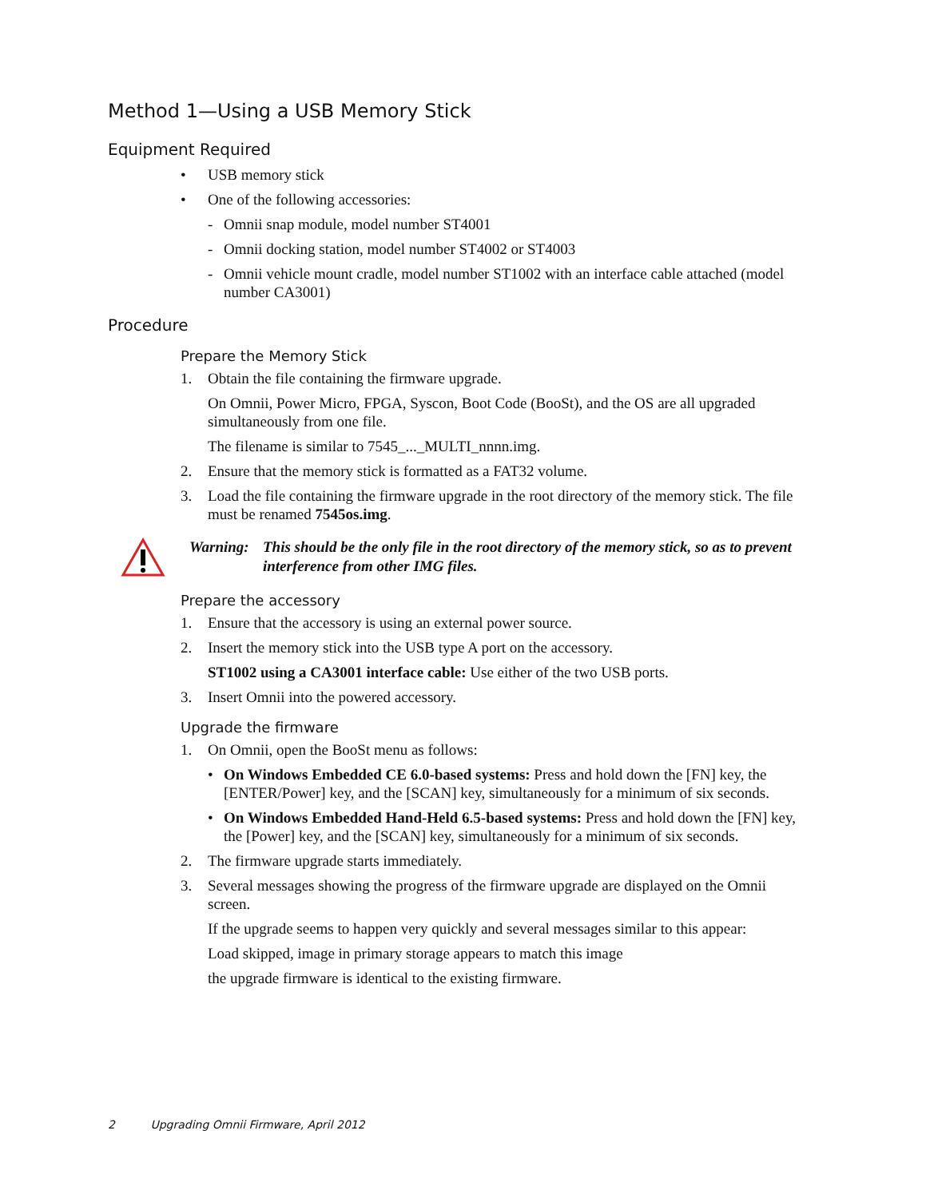Method 1—Using a USB Memory Stick
Equipment Required
• USB memory stick
• One of the following accessories:
- Omnii snap module, model number ST4001
- Omnii docking station, model number ST4002 or ST4003
- Omnii vehicle mount cradle, model number ST1002 with an interface cable attached (model number CA3001)
Procedure
Prepare the Memory Stick
1. Obtain the file containing the firmware upgrade.
On Omnii, Power Micro, FPGA, Syscon, Boot Code (BooSt), and the OS are all upgraded simultaneously from one file.
The filename is similar to 7545_..._MULTI_nnnn.img.
2. Ensure that the memory stick is formatted as a FAT32 volume.
3. Load the file containing the firmware upgrade in the root directory of the memory stick. The file must be renamed 7545os.img.
Warning: This should be the only file in the root directory of the memory stick, so as to prevent interference from other IMG files.
Prepare the accessory
1. Ensure that the accessory is using an external power source.
2. Insert the memory stick into the USB type A port on the accessory.
ST1002 using a CA3001 interface cable: Use either of the two USB ports.
3. Insert Omnii into the powered accessory.
Upgrade the firmware
1. On Omnii, open the BooSt menu as follows:
• On Windows Embedded CE 6.0-based systems: Press and hold down the [FN] key, the [ENTER/Power] key, and the [SCAN] key, simultaneously for a minimum of six seconds.
• On Windows Embedded Hand-Held 6.5-based systems: Press and hold down the [FN] key, the [Power] key, and the [SCAN] key, simultaneously for a minimum of six seconds.
2. The firmware upgrade starts immediately.
3. Several messages showing the progress of the firmware upgrade are displayed on the Omnii screen.
If the upgrade seems to happen very quickly and several messages similar to this appear:
Load skipped, image in primary storage appears to match this image
the upgrade firmware is identical to the existing firmware.
2 Upgrading Omnii Firmware, April 2012